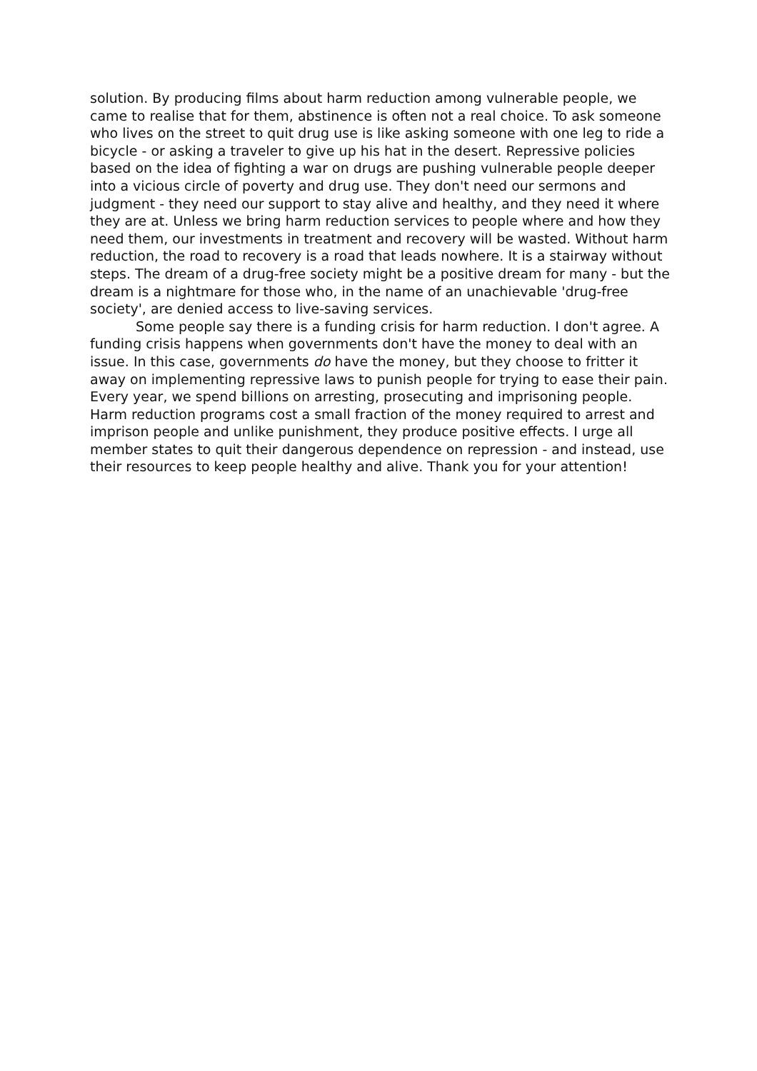solution. By producing films about harm reduction among vulnerable people, we came to realise that for them, abstinence is often not a real choice. To ask someone who lives on the street to quit drug use is like asking someone with one leg to ride a bicycle - or asking a traveler to give up his hat in the desert. Repressive policies based on the idea of fighting a war on drugs are pushing vulnerable people deeper into a vicious circle of poverty and drug use. They don't need our sermons and judgment - they need our support to stay alive and healthy, and they need it where they are at. Unless we bring harm reduction services to people where and how they need them, our investments in treatment and recovery will be wasted. Without harm reduction, the road to recovery is a road that leads nowhere. It is a stairway without steps. The dream of a drug-free society might be a positive dream for many - but the dream is a nightmare for those who, in the name of an unachievable 'drug-free society', are denied access to live-saving services.
Some people say there is a funding crisis for harm reduction. I don't agree. A funding crisis happens when governments don't have the money to deal with an issue. In this case, governments do have the money, but they choose to fritter it away on implementing repressive laws to punish people for trying to ease their pain. Every year, we spend billions on arresting, prosecuting and imprisoning people. Harm reduction programs cost a small fraction of the money required to arrest and imprison people and unlike punishment, they produce positive effects. I urge all member states to quit their dangerous dependence on repression - and instead, use their resources to keep people healthy and alive. Thank you for your attention!